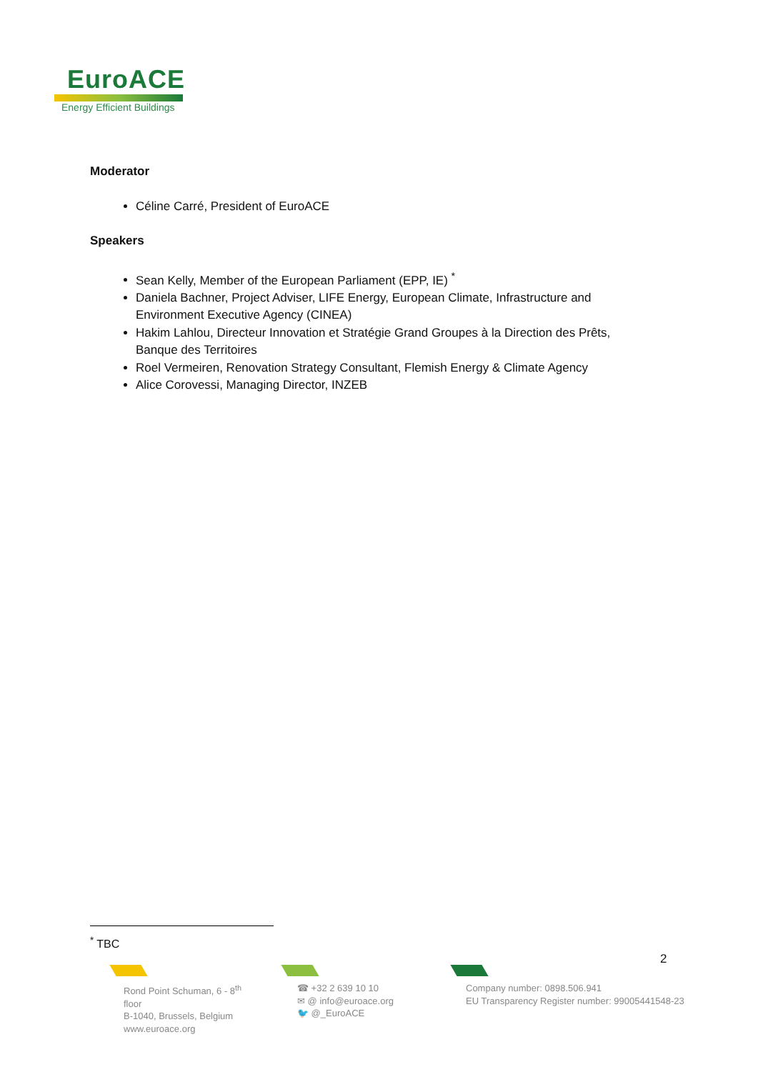EuroACE
Energy Efficient Buildings
Moderator
Céline Carré, President of EuroACE
Speakers
Sean Kelly, Member of the European Parliament (EPP, IE) <sup>*</sup>
Daniela Bachner, Project Adviser, LIFE Energy, European Climate, Infrastructure and Environment Executive Agency (CINEA)
Hakim Lahlou, Directeur Innovation et Stratégie Grand Groupes à la Direction des Prêts, Banque des Territoires
Roel Vermeiren, Renovation Strategy Consultant, Flemish Energy & Climate Agency
Alice Corovessi, Managing Director, INZEB
<sup>*</sup> TBC
2
Rond Point Schuman, 6 - 8<sup>th</sup> floor
B-1040, Brussels, Belgium
www.euroace.org
☎ +32 2 639 10 10
✉ @ info@euroace.org
🐦 @_EuroACE
Company number: 0898.506.941
EU Transparency Register number: 99005441548-23